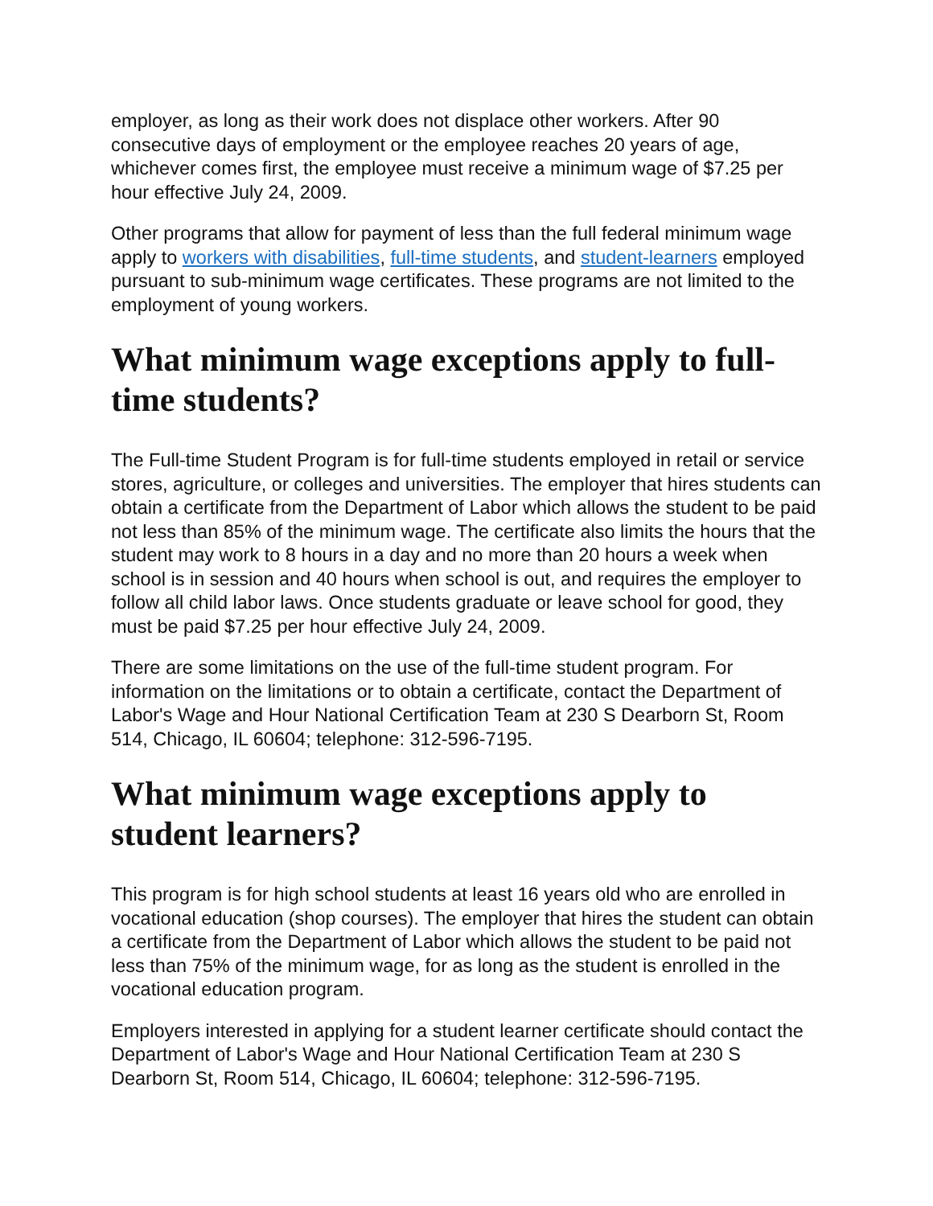employer, as long as their work does not displace other workers. After 90 consecutive days of employment or the employee reaches 20 years of age, whichever comes first, the employee must receive a minimum wage of $7.25 per hour effective July 24, 2009.
Other programs that allow for payment of less than the full federal minimum wage apply to workers with disabilities, full-time students, and student-learners employed pursuant to sub-minimum wage certificates. These programs are not limited to the employment of young workers.
What minimum wage exceptions apply to full-time students?
The Full-time Student Program is for full-time students employed in retail or service stores, agriculture, or colleges and universities. The employer that hires students can obtain a certificate from the Department of Labor which allows the student to be paid not less than 85% of the minimum wage. The certificate also limits the hours that the student may work to 8 hours in a day and no more than 20 hours a week when school is in session and 40 hours when school is out, and requires the employer to follow all child labor laws. Once students graduate or leave school for good, they must be paid $7.25 per hour effective July 24, 2009.
There are some limitations on the use of the full-time student program. For information on the limitations or to obtain a certificate, contact the Department of Labor's Wage and Hour National Certification Team at 230 S Dearborn St, Room 514, Chicago, IL 60604; telephone: 312-596-7195.
What minimum wage exceptions apply to student learners?
This program is for high school students at least 16 years old who are enrolled in vocational education (shop courses). The employer that hires the student can obtain a certificate from the Department of Labor which allows the student to be paid not less than 75% of the minimum wage, for as long as the student is enrolled in the vocational education program.
Employers interested in applying for a student learner certificate should contact the Department of Labor's Wage and Hour National Certification Team at 230 S Dearborn St, Room 514, Chicago, IL 60604; telephone: 312-596-7195.